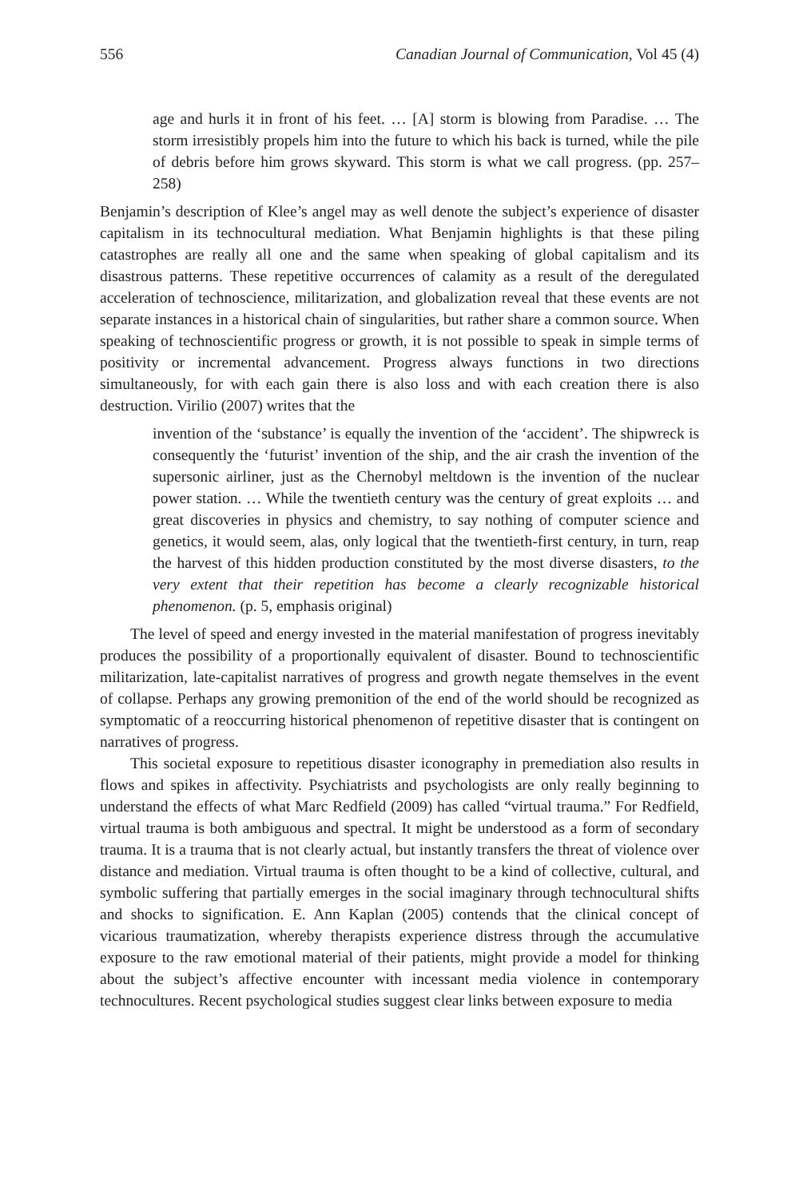556 Canadian Journal of Communication, Vol 45 (4)
age and hurls it in front of his feet. … [A] storm is blowing from Paradise. … The storm irresistibly propels him into the future to which his back is turned, while the pile of debris before him grows skyward. This storm is what we call progress. (pp. 257–258)
Benjamin’s description of Klee’s angel may as well denote the subject’s experience of disaster capitalism in its technocultural mediation. What Benjamin highlights is that these piling catastrophes are really all one and the same when speaking of global capitalism and its disastrous patterns. These repetitive occurrences of calamity as a result of the deregulated acceleration of technoscience, militarization, and globalization reveal that these events are not separate instances in a historical chain of singularities, but rather share a common source. When speaking of technoscientific progress or growth, it is not possible to speak in simple terms of positivity or incremental advancement. Progress always functions in two directions simultaneously, for with each gain there is also loss and with each creation there is also destruction. Virilio (2007) writes that the
invention of the ‘substance’ is equally the invention of the ‘accident’. The shipwreck is consequently the ‘futurist’ invention of the ship, and the air crash the invention of the supersonic airliner, just as the Chernobyl meltdown is the invention of the nuclear power station. … While the twentieth century was the century of great exploits … and great discoveries in physics and chemistry, to say nothing of computer science and genetics, it would seem, alas, only logical that the twentieth-first century, in turn, reap the harvest of this hidden production constituted by the most diverse disasters, to the very extent that their repetition has become a clearly recognizable historical phenomenon. (p. 5, emphasis original)
The level of speed and energy invested in the material manifestation of progress inevitably produces the possibility of a proportionally equivalent of disaster. Bound to technoscientific militarization, late-capitalist narratives of progress and growth negate themselves in the event of collapse. Perhaps any growing premonition of the end of the world should be recognized as symptomatic of a reoccurring historical phenomenon of repetitive disaster that is contingent on narratives of progress.
This societal exposure to repetitious disaster iconography in premediation also results in flows and spikes in affectivity. Psychiatrists and psychologists are only really beginning to understand the effects of what Marc Redfield (2009) has called “virtual trauma.” For Redfield, virtual trauma is both ambiguous and spectral. It might be understood as a form of secondary trauma. It is a trauma that is not clearly actual, but instantly transfers the threat of violence over distance and mediation. Virtual trauma is often thought to be a kind of collective, cultural, and symbolic suffering that partially emerges in the social imaginary through technocultural shifts and shocks to signification. E. Ann Kaplan (2005) contends that the clinical concept of vicarious traumatization, whereby therapists experience distress through the accumulative exposure to the raw emotional material of their patients, might provide a model for thinking about the subject’s affective encounter with incessant media violence in contemporary technocultures. Recent psychological studies suggest clear links between exposure to media